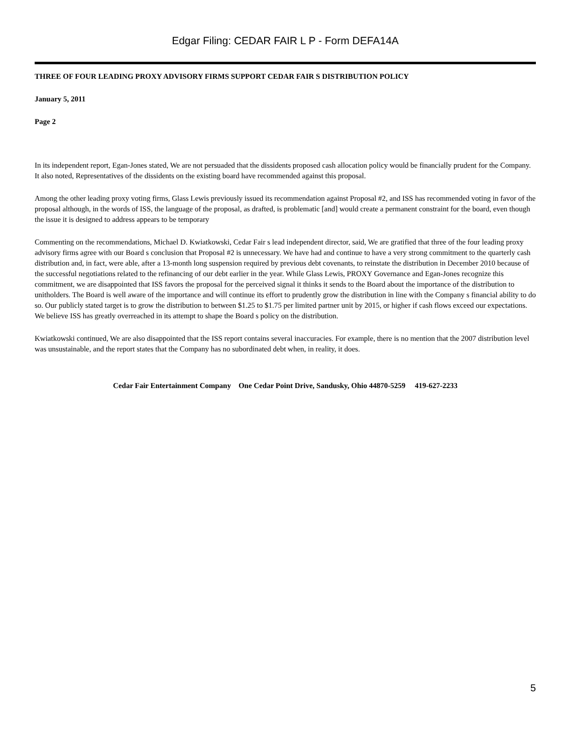Edgar Filing: CEDAR FAIR L P - Form DEFA14A
THREE OF FOUR LEADING PROXY ADVISORY FIRMS SUPPORT CEDAR FAIR S DISTRIBUTION POLICY
January 5, 2011
Page 2
In its independent report, Egan-Jones stated, We are not persuaded that the dissidents proposed cash allocation policy would be financially prudent for the Company. It also noted, Representatives of the dissidents on the existing board have recommended against this proposal.
Among the other leading proxy voting firms, Glass Lewis previously issued its recommendation against Proposal #2, and ISS has recommended voting in favor of the proposal although, in the words of ISS, the language of the proposal, as drafted, is problematic [and] would create a permanent constraint for the board, even though the issue it is designed to address appears to be temporary
Commenting on the recommendations, Michael D. Kwiatkowski, Cedar Fair s lead independent director, said, We are gratified that three of the four leading proxy advisory firms agree with our Board s conclusion that Proposal #2 is unnecessary. We have had and continue to have a very strong commitment to the quarterly cash distribution and, in fact, were able, after a 13-month long suspension required by previous debt covenants, to reinstate the distribution in December 2010 because of the successful negotiations related to the refinancing of our debt earlier in the year. While Glass Lewis, PROXY Governance and Egan-Jones recognize this commitment, we are disappointed that ISS favors the proposal for the perceived signal it thinks it sends to the Board about the importance of the distribution to unitholders. The Board is well aware of the importance and will continue its effort to prudently grow the distribution in line with the Company s financial ability to do so. Our publicly stated target is to grow the distribution to between $1.25 to $1.75 per limited partner unit by 2015, or higher if cash flows exceed our expectations. We believe ISS has greatly overreached in its attempt to shape the Board s policy on the distribution.
Kwiatkowski continued, We are also disappointed that the ISS report contains several inaccuracies. For example, there is no mention that the 2007 distribution level was unsustainable, and the report states that the Company has no subordinated debt when, in reality, it does.
Cedar Fair Entertainment Company One Cedar Point Drive, Sandusky, Ohio 44870-5259 419-627-2233
5